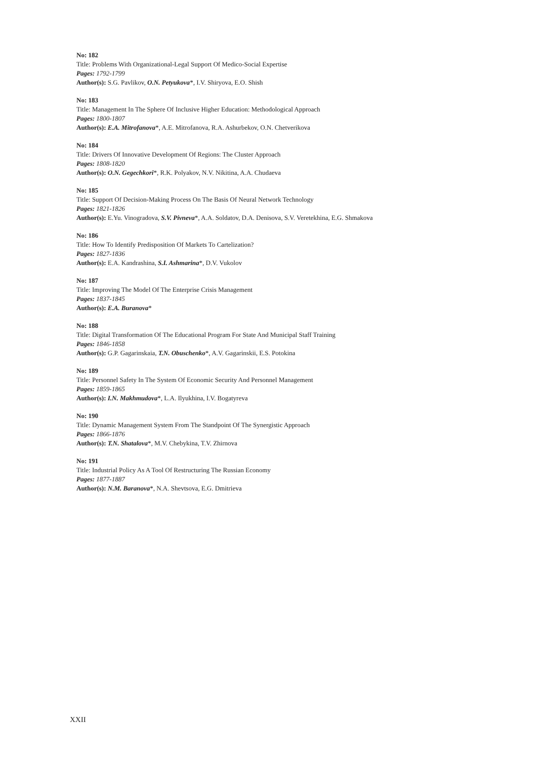No: 182
Title: Problems With Organizational-Legal Support Of Medico-Social Expertise
Pages: 1792-1799
Author(s): S.G. Pavlikov, O.N. Petyukova*, I.V. Shiryova, E.O. Shish
No: 183
Title: Management In The Sphere Of Inclusive Higher Education: Methodological Approach
Pages: 1800-1807
Author(s): E.A. Mitrofanova*, A.E. Mitrofanova, R.A. Ashurbekov, O.N. Chetverikova
No: 184
Title: Drivers Of Innovative Development Of Regions: The Cluster Approach
Pages: 1808-1820
Author(s): O.N. Gegechkori*, R.K. Polyakov, N.V. Nikitina, A.A. Chudaeva
No: 185
Title: Support Of Decision-Making Process On The Basis Of Neural Network Technology
Pages: 1821-1826
Author(s): E.Yu. Vinogradova, S.V. Pivneva*, A.A. Soldatov, D.A. Denisova, S.V. Veretekhina, E.G. Shmakova
No: 186
Title: How To Identify Predisposition Of Markets To Cartelization?
Pages: 1827-1836
Author(s): E.A. Kandrashina, S.I. Ashmarina*, D.V. Vukolov
No: 187
Title: Improving The Model Of The Enterprise Crisis Management
Pages: 1837-1845
Author(s): E.A. Buranova*
No: 188
Title: Digital Transformation Of The Educational Program For State And Municipal Staff Training
Pages: 1846-1858
Author(s): G.P. Gagarinskaia, T.N. Obuschenko*, A.V. Gagarinskii, E.S. Potokina
No: 189
Title: Personnel Safety In The System Of Economic Security And Personnel Management
Pages: 1859-1865
Author(s): I.N. Makhmudova*, L.A. Ilyukhina, I.V. Bogatyreva
No: 190
Title: Dynamic Management System From The Standpoint Of The Synergistic Approach
Pages: 1866-1876
Author(s): T.N. Shatalova*, M.V. Chebykina, T.V. Zhirnova
No: 191
Title: Industrial Policy As A Tool Of Restructuring The Russian Economy
Pages: 1877-1887
Author(s): N.M. Baranova*, N.A. Shevtsova, E.G. Dmitrieva
XXII